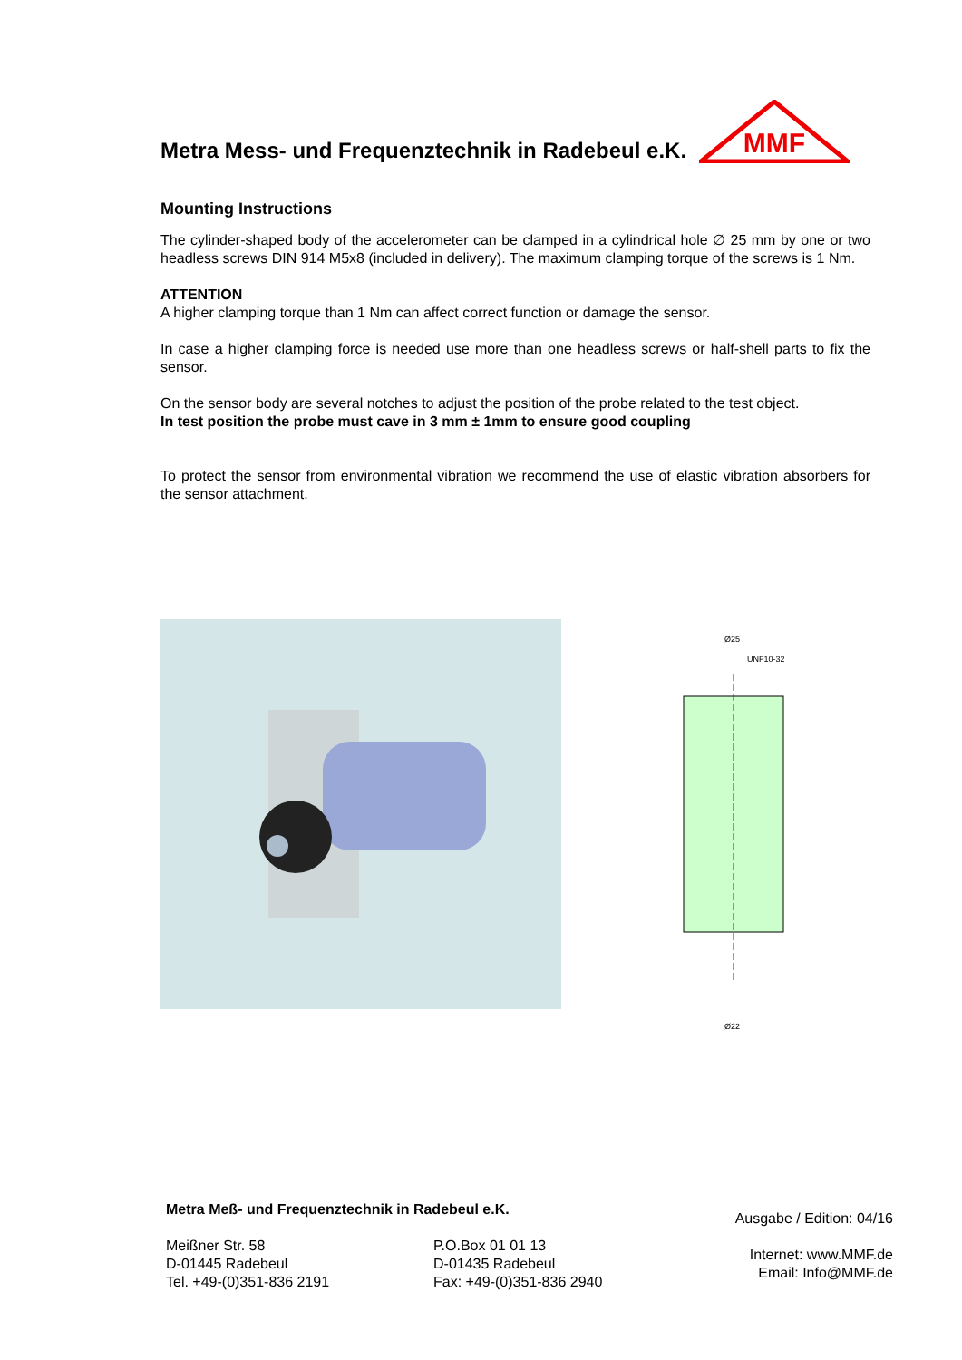Metra Mess- und Frequenztechnik in Radebeul e.K.
MMF
Mounting Instructions
The cylinder-shaped body of the accelerometer can be clamped in a cylindrical hole ∅ 25 mm by one or two headless screws DIN 914 M5x8 (included in delivery). The maximum clamping torque of the screws is 1 Nm.
ATTENTION
A higher clamping torque than 1 Nm can affect correct function or damage the sensor.
In case a higher clamping force is needed use more than one headless screws or half-shell parts to fix the sensor.
On the sensor body are several notches to adjust the position of the probe related to the test object.
In test position the probe must cave in 3 mm ± 1mm to ensure good coupling
To protect the sensor from environmental vibration we recommend the use of elastic vibration absorbers for the sensor attachment.
Ø25
UNF10-32
Ø22
Metra Meß- und Frequenztechnik in Radebeul e.K.
Ausgabe / Edition: 04/16
Meißner Str. 58
D-01445 Radebeul
Tel. +49-(0)351-836 2191
P.O.Box 01 01 13
D-01435 Radebeul
Fax: +49-(0)351-836 2940
Internet: www.MMF.de
Email: Info@MMF.de